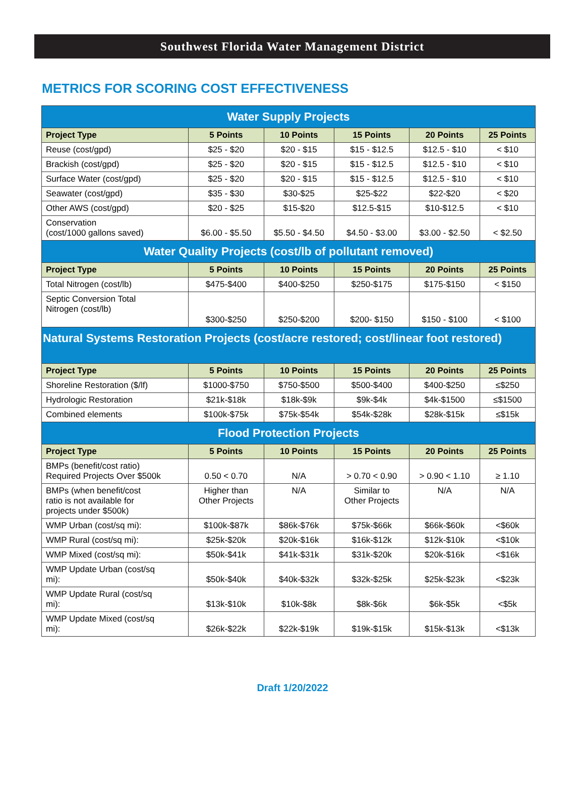Southwest Florida Water Management District
METRICS FOR SCORING COST EFFECTIVENESS
| Water Supply Projects | | | | | |
| --- | --- | --- | --- | --- | --- |
| Project Type | 5 Points | 10 Points | 15 Points | 20 Points | 25 Points |
| Reuse (cost/gpd) | $25 - $20 | $20 - $15 | $15 - $12.5 | $12.5 - $10 | < $10 |
| Brackish (cost/gpd) | $25 - $20 | $20 - $15 | $15 - $12.5 | $12.5 - $10 | < $10 |
| Surface Water (cost/gpd) | $25 - $20 | $20 - $15 | $15 - $12.5 | $12.5 - $10 | < $10 |
| Seawater (cost/gpd) | $35 - $30 | $30-$25 | $25-$22 | $22-$20 | < $20 |
| Other AWS (cost/gpd) | $20 - $25 | $15-$20 | $12.5-$15 | $10-$12.5 | < $10 |
| Conservation (cost/1000 gallons saved) | $6.00 - $5.50 | $5.50 - $4.50 | $4.50 - $3.00 | $3.00 - $2.50 | < $2.50 |
| Water Quality Projects (cost/lb of pollutant removed) | | | | | |
| Project Type | 5 Points | 10 Points | 15 Points | 20 Points | 25 Points |
| Total Nitrogen (cost/lb) | $475-$400 | $400-$250 | $250-$175 | $175-$150 | < $150 |
| Septic Conversion Total Nitrogen (cost/lb) | $300-$250 | $250-$200 | $200- $150 | $150 - $100 | < $100 |
| Natural Systems Restoration Projects (cost/acre restored; cost/linear foot restored) | | | | | |
| Project Type | 5 Points | 10 Points | 15 Points | 20 Points | 25 Points |
| Shoreline Restoration ($/lf) | $1000-$750 | $750-$500 | $500-$400 | $400-$250 | ≤$250 |
| Hydrologic Restoration | $21k-$18k | $18k-$9k | $9k-$4k | $4k-$1500 | ≤$1500 |
| Combined elements | $100k-$75k | $75k-$54k | $54k-$28k | $28k-$15k | ≤$15k |
| Flood Protection Projects | | | | | |
| Project Type | 5 Points | 10 Points | 15 Points | 20 Points | 25 Points |
| BMPs (benefit/cost ratio) Required Projects Over $500k | 0.50 < 0.70 | N/A | > 0.70 < 0.90 | > 0.90 < 1.10 | ≥ 1.10 |
| BMPs (when benefit/cost ratio is not available for projects under $500k) | Higher than Other Projects | N/A | Similar to Other Projects | N/A | N/A |
| WMP Urban (cost/sq mi): | $100k-$87k | $86k-$76k | $75k-$66k | $66k-$60k | <$60k |
| WMP Rural (cost/sq mi): | $25k-$20k | $20k-$16k | $16k-$12k | $12k-$10k | <$10k |
| WMP Mixed (cost/sq mi): | $50k-$41k | $41k-$31k | $31k-$20k | $20k-$16k | <$16k |
| WMP Update Urban (cost/sq mi): | $50k-$40k | $40k-$32k | $32k-$25k | $25k-$23k | <$23k |
| WMP Update Rural (cost/sq mi): | $13k-$10k | $10k-$8k | $8k-$6k | $6k-$5k | <$5k |
| WMP Update Mixed (cost/sq mi): | $26k-$22k | $22k-$19k | $19k-$15k | $15k-$13k | <$13k |
Draft 1/20/2022